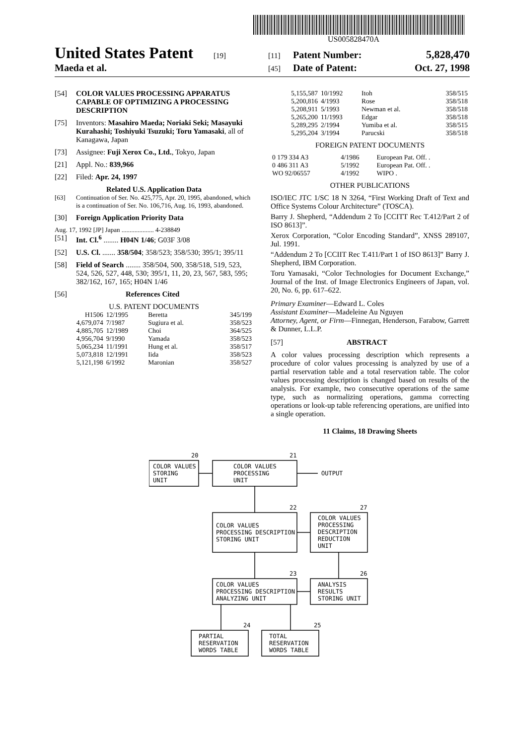US005828470A
United States Patent [19] [11] Patent Number: 5,828,470
Maeda et al. [45] Date of Patent: Oct. 27, 1998
[54] COLOR VALUES PROCESSING APPARATUS CAPABLE OF OPTIMIZING A PROCESSING DESCRIPTION
[75] Inventors: Masahiro Maeda; Noriaki Seki; Masayuki Kurahashi; Toshiyuki Tsuzuki; Toru Yamasaki, all of Kanagawa, Japan
[73] Assignee: Fuji Xerox Co., Ltd., Tokyo, Japan
[21] Appl. No.: 839,966
[22] Filed: Apr. 24, 1997
Related U.S. Application Data
[63] Continuation of Ser. No. 425,775, Apr. 20, 1995, abandoned, which is a continuation of Ser. No. 106,716, Aug. 16, 1993, abandoned.
[30] Foreign Application Priority Data
Aug. 17, 1992 [JP] Japan .................... 4-238849
[51] Int. Cl.<sup>6</sup> ........ H04N 1/46; G03F 3/08
[52] U.S. Cl. ....... 358/504; 358/523; 358/530; 395/1; 395/11
[58] Field of Search ........ 358/504, 500, 358/518, 519, 523, 524, 526, 527, 448, 530; 395/1, 11, 20, 23, 567, 583, 595; 382/162, 167, 165; H04N 1/46
[56] References Cited
U.S. PATENT DOCUMENTS
| H1506 | 12/1995 | Beretta | 345/199 |
| 4,679,074 | 7/1987 | Sugiura et al. | 358/523 |
| 4,885,705 | 12/1989 | Choi | 364/525 |
| 4,956,704 | 9/1990 | Yamada | 358/523 |
| 5,065,234 | 11/1991 | Hung et al. | 358/517 |
| 5,073,818 | 12/1991 | Iida | 358/523 |
| 5,121,198 | 6/1992 | Maronian | 358/527 |
| 5,155,587 | 10/1992 | Itoh | 358/515 |
| 5,200,816 | 4/1993 | Rose | 358/518 |
| 5,208,911 | 5/1993 | Newman et al. | 358/518 |
| 5,265,200 | 11/1993 | Edgar | 358/518 |
| 5,289,295 | 2/1994 | Yumiba et al. | 358/515 |
| 5,295,204 | 3/1994 | Parucski | 358/518 |
FOREIGN PATENT DOCUMENTS
| 0 179 334 A3 | 4/1986 | European Pat. Off. . |
| 0 486 311 A3 | 5/1992 | European Pat. Off. . |
| WO 92/06557 | 4/1992 | WIPO . |
OTHER PUBLICATIONS
ISO/IEC JTC 1/SC 18 N 3264, “First Working Draft of Text and Office Systems Colour Architecture” (TOSCA).
Barry J. Shepherd, “Addendum 2 To [CCITT Rec T.412/Part 2 of ISO 8613]”.
Xerox Corporation, “Color Encoding Standard”, XNSS 289107, Jul. 1991.
“Addendum 2 To [CCIIT Rec T.411/Part 1 of ISO 8613]” Barry J. Shepherd, IBM Corporation.
Toru Yamasaki, “Color Technologies for Document Exchange,” Journal of the Inst. of Image Electronics Engineers of Japan, vol. 20, No. 6, pp. 617–622.
Primary Examiner—Edward L. Coles
Assistant Examiner—Madeleine Au Nguyen
Attorney, Agent, or Firm—Finnegan, Henderson, Farabow, Garrett & Dunner, L.L.P.
[57] ABSTRACT
A color values processing description which represents a procedure of color values processing is analyzed by use of a partial reservation table and a total reservation table. The color values processing description is changed based on results of the analysis. For example, two consecutive operations of the same type, such as normalizing operations, gamma correcting operations or look-up table referencing operations, are unified into a single operation.
11 Claims, 18 Drawing Sheets
20
21
22
27
23
26
24
25
COLOR VALUES
STORING
UNIT
COLOR VALUES
PROCESSING
UNIT
OUTPUT
COLOR VALUES
PROCESSING DESCRIPTION
STORING UNIT
COLOR VALUES
PROCESSING
DESCRIPTION
REDUCTION
UNIT
COLOR VALUES
PROCESSING DESCRIPTION
ANALYZING UNIT
ANALYSIS
RESULTS
STORING UNIT
PARTIAL
RESERVATION
WORDS TABLE
TOTAL
RESERVATION
WORDS TABLE